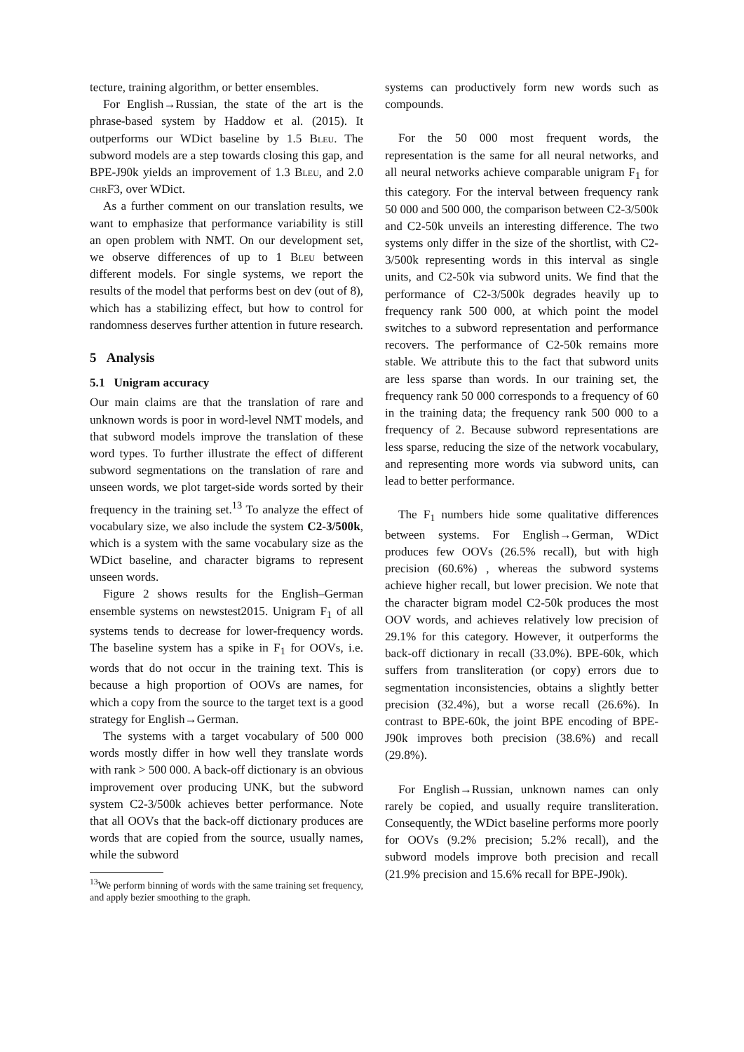tecture, training algorithm, or better ensembles.
For English→Russian, the state of the art is the phrase-based system by Haddow et al. (2015). It outperforms our WDict baseline by 1.5 Bleu. The subword models are a step towards closing this gap, and BPE-J90k yields an improvement of 1.3 Bleu, and 2.0 chrF3, over WDict.
As a further comment on our translation results, we want to emphasize that performance variability is still an open problem with NMT. On our development set, we observe differences of up to 1 Bleu between different models. For single systems, we report the results of the model that performs best on dev (out of 8), which has a stabilizing effect, but how to control for randomness deserves further attention in future research.
5 Analysis
5.1 Unigram accuracy
Our main claims are that the translation of rare and unknown words is poor in word-level NMT models, and that subword models improve the translation of these word types. To further illustrate the effect of different subword segmentations on the translation of rare and unseen words, we plot target-side words sorted by their frequency in the training set.<sup>13</sup> To analyze the effect of vocabulary size, we also include the system C2-3/500k, which is a system with the same vocabulary size as the WDict baseline, and character bigrams to represent unseen words.
Figure 2 shows results for the English–German ensemble systems on newstest2015. Unigram F<sub>1</sub> of all systems tends to decrease for lower-frequency words. The baseline system has a spike in F<sub>1</sub> for OOVs, i.e. words that do not occur in the training text. This is because a high proportion of OOVs are names, for which a copy from the source to the target text is a good strategy for English→German.
The systems with a target vocabulary of 500 000 words mostly differ in how well they translate words with rank > 500 000. A back-off dictionary is an obvious improvement over producing UNK, but the subword system C2-3/500k achieves better performance. Note that all OOVs that the back-off dictionary produces are words that are copied from the source, usually names, while the subword
<sup>13</sup> We perform binning of words with the same training set frequency, and apply bezier smoothing to the graph.
systems can productively form new words such as compounds.
For the 50 000 most frequent words, the representation is the same for all neural networks, and all neural networks achieve comparable unigram F<sub>1</sub> for this category. For the interval between frequency rank 50 000 and 500 000, the comparison between C2-3/500k and C2-50k unveils an interesting difference. The two systems only differ in the size of the shortlist, with C2-3/500k representing words in this interval as single units, and C2-50k via subword units. We find that the performance of C2-3/500k degrades heavily up to frequency rank 500 000, at which point the model switches to a subword representation and performance recovers. The performance of C2-50k remains more stable. We attribute this to the fact that subword units are less sparse than words. In our training set, the frequency rank 50 000 corresponds to a frequency of 60 in the training data; the frequency rank 500 000 to a frequency of 2. Because subword representations are less sparse, reducing the size of the network vocabulary, and representing more words via subword units, can lead to better performance.
The F<sub>1</sub> numbers hide some qualitative differences between systems. For English→German, WDict produces few OOVs (26.5% recall), but with high precision (60.6%) , whereas the subword systems achieve higher recall, but lower precision. We note that the character bigram model C2-50k produces the most OOV words, and achieves relatively low precision of 29.1% for this category. However, it outperforms the back-off dictionary in recall (33.0%). BPE-60k, which suffers from transliteration (or copy) errors due to segmentation inconsistencies, obtains a slightly better precision (32.4%), but a worse recall (26.6%). In contrast to BPE-60k, the joint BPE encoding of BPE-J90k improves both precision (38.6%) and recall (29.8%).
For English→Russian, unknown names can only rarely be copied, and usually require transliteration. Consequently, the WDict baseline performs more poorly for OOVs (9.2% precision; 5.2% recall), and the subword models improve both precision and recall (21.9% precision and 15.6% recall for BPE-J90k).